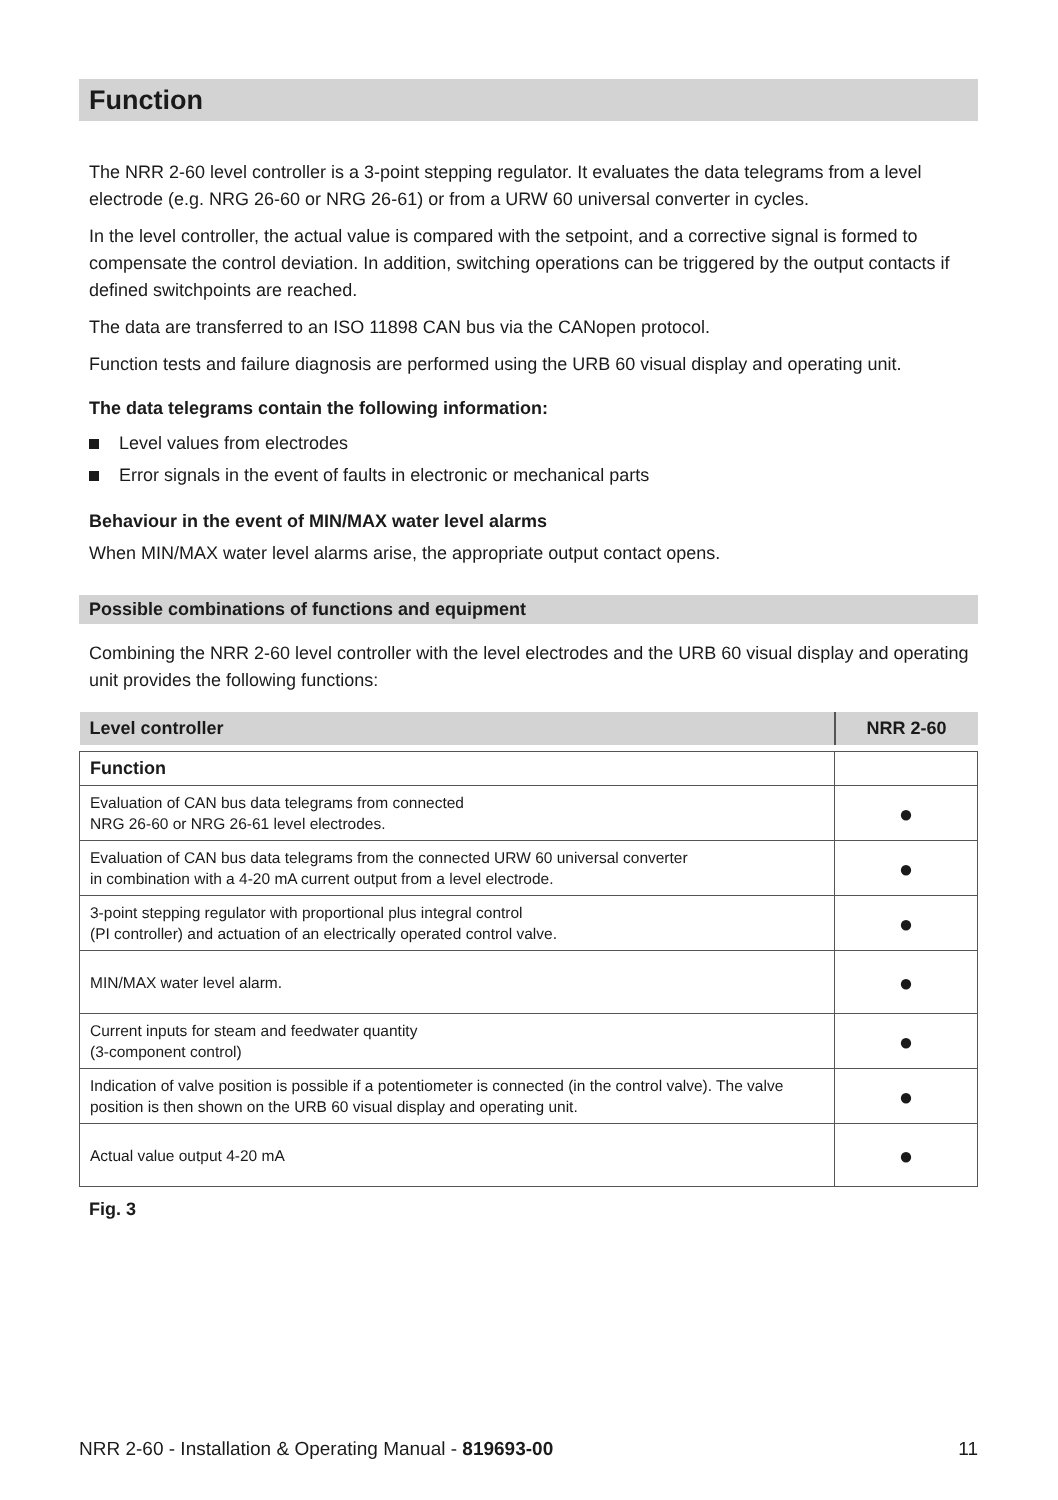Function
The NRR 2-60 level controller is a 3-point stepping regulator. It evaluates the data telegrams from a level electrode (e.g. NRG 26-60 or NRG 26-61) or from a URW 60 universal converter in cycles.
In the level controller, the actual value is compared with the setpoint, and a corrective signal is formed to compensate the control deviation. In addition, switching operations can be triggered by the output contacts if defined switchpoints are reached.
The data are transferred to an ISO 11898 CAN bus via the CANopen protocol.
Function tests and failure diagnosis are performed using the URB 60 visual display and operating unit.
The data telegrams contain the following information:
Level values from electrodes
Error signals in the event of faults in electronic or mechanical parts
Behaviour in the event of MIN/MAX water level alarms
When MIN/MAX water level alarms arise, the appropriate output contact opens.
Possible combinations of functions and equipment
Combining the NRR 2-60 level controller with the level electrodes and the URB 60 visual display and operating unit provides the following functions:
| Level controller | NRR 2-60 |
| --- | --- |
| Function | |
| Evaluation of CAN bus data telegrams from connected NRG 26-60 or NRG 26-61 level electrodes. | ● |
| Evaluation of CAN bus data telegrams from the connected URW 60 universal converter in combination with a 4-20 mA current output from a level electrode. | ● |
| 3-point stepping regulator with proportional plus integral control (PI controller) and actuation of an electrically operated control valve. | ● |
| MIN/MAX water level alarm. | ● |
| Current inputs for steam and feedwater quantity (3-component control) | ● |
| Indication of valve position is possible if a potentiometer is connected (in the control valve). The valve position is then shown on the URB 60 visual display and operating unit. | ● |
| Actual value output 4-20 mA | ● |
Fig. 3
NRR 2-60 - Installation & Operating Manual - 819693-00 11